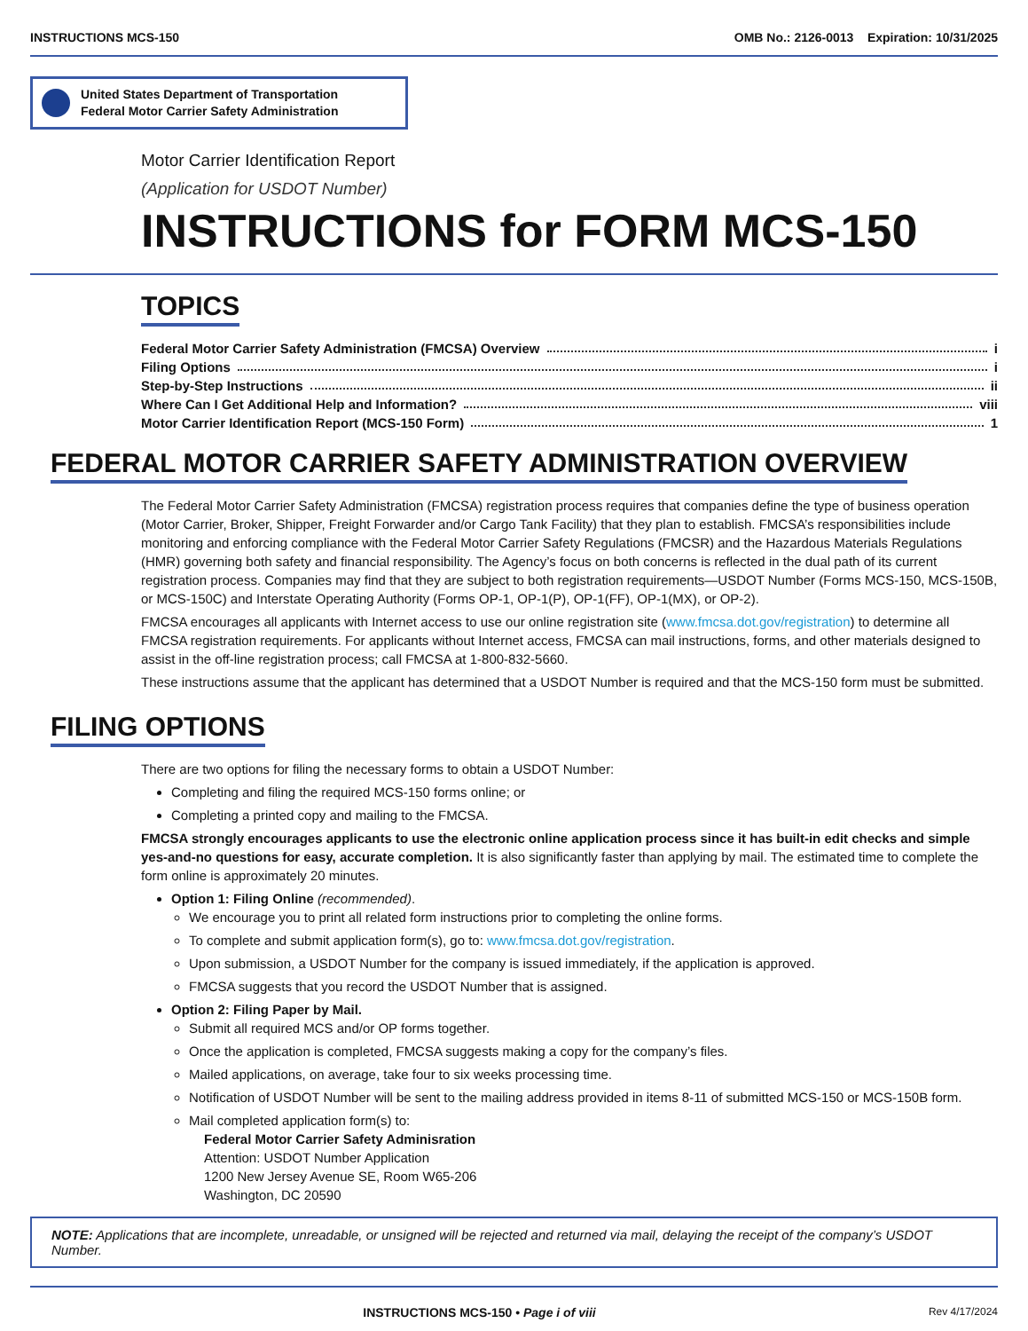INSTRUCTIONS MCS-150 OMB No.: 2126-0013 Expiration: 10/31/2025
United States Department of Transportation
Federal Motor Carrier Safety Administration
Motor Carrier Identification Report
(Application for USDOT Number)
INSTRUCTIONS for FORM MCS-150
TOPICS
Federal Motor Carrier Safety Administration (FMCSA) Overview i
Filing Options i
Step-by-Step Instructions ii
Where Can I Get Additional Help and Information? viii
Motor Carrier Identification Report (MCS-150 Form) 1
FEDERAL MOTOR CARRIER SAFETY ADMINISTRATION OVERVIEW
The Federal Motor Carrier Safety Administration (FMCSA) registration process requires that companies define the type of business operation (Motor Carrier, Broker, Shipper, Freight Forwarder and/or Cargo Tank Facility) that they plan to establish. FMCSA’s responsibilities include monitoring and enforcing compliance with the Federal Motor Carrier Safety Regulations (FMCSR) and the Hazardous Materials Regulations (HMR) governing both safety and financial responsibility. The Agency’s focus on both concerns is reflected in the dual path of its current registration process. Companies may find that they are subject to both registration requirements—USDOT Number (Forms MCS-150, MCS-150B, or MCS-150C) and Interstate Operating Authority (Forms OP-1, OP-1(P), OP-1(FF), OP-1(MX), or OP-2).
FMCSA encourages all applicants with Internet access to use our online registration site (www.fmcsa.dot.gov/registration) to determine all FMCSA registration requirements. For applicants without Internet access, FMCSA can mail instructions, forms, and other materials designed to assist in the off-line registration process; call FMCSA at 1-800-832-5660.
These instructions assume that the applicant has determined that a USDOT Number is required and that the MCS-150 form must be submitted.
FILING OPTIONS
There are two options for filing the necessary forms to obtain a USDOT Number:
Completing and filing the required MCS-150 forms online; or
Completing a printed copy and mailing to the FMCSA.
FMCSA strongly encourages applicants to use the electronic online application process since it has built-in edit checks and simple yes-and-no questions for easy, accurate completion. It is also significantly faster than applying by mail. The estimated time to complete the form online is approximately 20 minutes.
Option 1: Filing Online (recommended).
We encourage you to print all related form instructions prior to completing the online forms.
To complete and submit application form(s), go to: www.fmcsa.dot.gov/registration.
Upon submission, a USDOT Number for the company is issued immediately, if the application is approved.
FMCSA suggests that you record the USDOT Number that is assigned.
Option 2: Filing Paper by Mail.
Submit all required MCS and/or OP forms together.
Once the application is completed, FMCSA suggests making a copy for the company’s files.
Mailed applications, on average, take four to six weeks processing time.
Notification of USDOT Number will be sent to the mailing address provided in items 8-11 of submitted MCS-150 or MCS-150B form.
Mail completed application form(s) to:
Federal Motor Carrier Safety Adminisration
Attention: USDOT Number Application
1200 New Jersey Avenue SE, Room W65-206
Washington, DC 20590
NOTE: Applications that are incomplete, unreadable, or unsigned will be rejected and returned via mail, delaying the receipt of the company’s USDOT Number.
INSTRUCTIONS MCS-150 • Page i of viii Rev 4/17/2024